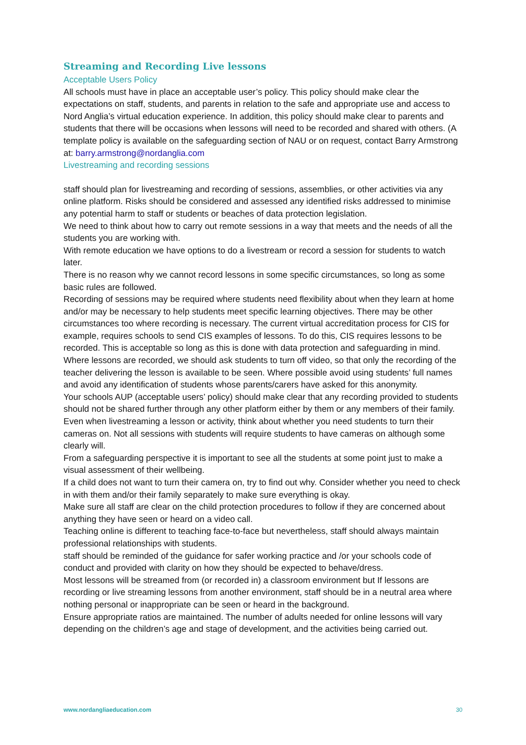Streaming and Recording Live lessons
Acceptable Users Policy
All schools must have in place an acceptable user’s policy. This policy should make clear the expectations on staff, students, and parents in relation to the safe and appropriate use and access to Nord Anglia’s virtual education experience. In addition, this policy should make clear to parents and students that there will be occasions when lessons will need to be recorded and shared with others. (A template policy is available on the safeguarding section of NAU or on request, contact Barry Armstrong at: barry.armstrong@nordanglia.com
Livestreaming and recording sessions
staff should plan for livestreaming and recording of sessions, assemblies, or other activities via any online platform. Risks should be considered and assessed any identified risks addressed to minimise any potential harm to staff or students or beaches of data protection legislation.
We need to think about how to carry out remote sessions in a way that meets and the needs of all the students you are working with.
With remote education we have options to do a livestream or record a session for students to watch later.
There is no reason why we cannot record lessons in some specific circumstances, so long as some basic rules are followed.
Recording of sessions may be required where students need flexibility about when they learn at home and/or may be necessary to help students meet specific learning objectives. There may be other circumstances too where recording is necessary. The current virtual accreditation process for CIS for example, requires schools to send CIS examples of lessons. To do this, CIS requires lessons to be recorded. This is acceptable so long as this is done with data protection and safeguarding in mind.
Where lessons are recorded, we should ask students to turn off video, so that only the recording of the teacher delivering the lesson is available to be seen. Where possible avoid using students’ full names and avoid any identification of students whose parents/carers have asked for this anonymity.
Your schools AUP (acceptable users’ policy) should make clear that any recording provided to students should not be shared further through any other platform either by them or any members of their family.
Even when livestreaming a lesson or activity, think about whether you need students to turn their cameras on. Not all sessions with students will require students to have cameras on although some clearly will.
From a safeguarding perspective it is important to see all the students at some point just to make a visual assessment of their wellbeing.
If a child does not want to turn their camera on, try to find out why. Consider whether you need to check in with them and/or their family separately to make sure everything is okay.
Make sure all staff are clear on the child protection procedures to follow if they are concerned about anything they have seen or heard on a video call.
Teaching online is different to teaching face-to-face but nevertheless, staff should always maintain professional relationships with students.
staff should be reminded of the guidance for safer working practice and /or your schools code of conduct and provided with clarity on how they should be expected to behave/dress.
Most lessons will be streamed from (or recorded in) a classroom environment but If lessons are recording or live streaming lessons from another environment, staff should be in a neutral area where nothing personal or inappropriate can be seen or heard in the background.
Ensure appropriate ratios are maintained. The number of adults needed for online lessons will vary depending on the children’s age and stage of development, and the activities being carried out.
www.nordangliaeducation.com 30